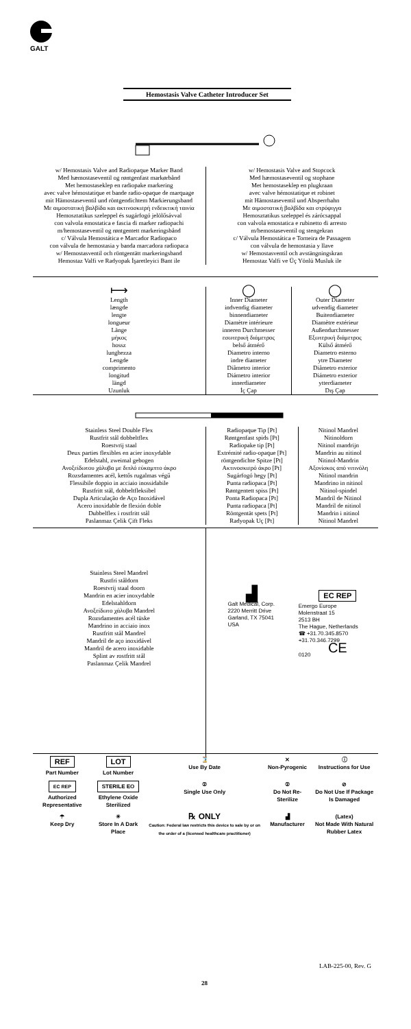GALT
Hemostasis Valve Catheter Introducer Set
| w/ Hemostasis Valve and Radiopaque Marker Band Med hæmostaseventil og røntgenfast markørbånd Met hemostaseklep en radiopake markering avec valve hémostatique et bande radio-opaque de marquage mit Hämostaseventil und röntgendichtem Markierungsband Με αιμοστατική βαλβίδα και ακτινοσκιερή ενδεικτική ταινία Hemosztatikus szeleppel és sugárfogó jelölősávval con valvola emostatica e fascia di marker radiopachi m/hemostaseventil og røntgentett markeringsbånd c/ Válvula Hemostática e Marcador Radiopaco con válvula de hemostasia y banda marcadora radiopaca w/ Hemostasventil och röntgentätt markeringsband Hemostaz Valfi ve Radyopak İşaretleyici Bant ile | w/ Hemostasis Valve and Stopcock Med hæmostaseventil og stophane Met hemostaseklep en plugkraan avec valve hémostatique et robinet mit Hämostaseventil und Absperrhahn Με αιμοστατική βαλβίδα και στρόφιγγα Hemosztatikus szeleppel és zárócsappal con valvola emostatica e rubinetto di arresto m/hemostaseventil og stengekran c/ Válvula Hemostática e Torneira de Passagem con válvula de hemostasia y llave w/ Hemostasventil och avstängningskran Hemostaz Valfi ve Üç Yönlü Musluk ile |
| ⟼ Length længde lengte longueur Länge μήκος hossz lunghezza Lengde comprimento longitud längd Uzunluk | ◯ Inner Diameter indvendig diameter binnendiameter Diamètre intérieure inneren Durchmesser εσωτερική διάμετρος belső átmérő Diametro interno indre diameter Diâmetro interior Diámetro interior innerdiameter İç Çap | ◯ Outer Diameter udvendig diameter Buitendiameter Diamètre extérieur Außendurchmesser Εξωτερική διάμετρος Külső átmérő Diametro esterno ytre Diameter Diâmetro exterior Diámetro exterior ytterdiameter Dış Çap |
| Stainless Steel Double Flex Rustfrit stål dobbeltflex Roestvrij staal Deux parties flexibles en acier inoxydable Edelstahl, zweimal gebogen Ανοξείδωτου χάλυβα με διπλό εύκαμπτο άκρο Rozsdamentes acél, kettős rugalmas végű Flessibile doppio in acciaio inossidabile Rustfritt stål, dobbeltfleksibel Dupla Articulação de Aço Inoxidável Acero inoxidable de flexión doble Dubbelflex i rostfritt stål Paslanmaz Çelik Çift Fleks | Radiopaque Tip [Pt] Røntgenfast spids [Pt] Radiopake tip [Pt] Extrémité radio-opaque [Pt] röntgendichte Spitze [Pt] Ακτινοσκιερό άκρο [Pt] Sugárfogó hegy [Pt] Punta radiopaca [Pt] Røntgentett spiss [Pt] Ponta Radiopaca [Pt] Punta radiopaca [Pt] Röntgentät spets [Pt] Radyopak Uç [Pt] | Nitinol Mandrel Nitinoldorn Nitinol mandrijn Mandrin au nitinol Nitinol-Mandrin Αξονίσκος από νιτινόλη Nitinol mandrin Mandrino in nitinol Nitinol-spindel Mandril de Nitinol Mandril de nitinol Mandrin i nitinol Nitinol Mandrel |
| Stainless Steel Mandrel Rustfri ståldorn Roestvrij staal doorn Mandrin en acier inoxydable Edelstahldorn Ανοξείδωτο χάλυβα Mandrel Rozsdamentes acél tüske Mandrino in acciaio inox Rustfritt stål Mandrel Mandril de aço inoxidável Mandril de acero inoxidable Splint av rostfritt stål Paslanmaz Çelik Mandrel | ▟ Galt Medical, Corp. 2220 Merritt Drive Garland, TX 75041 USA | EC REP Emergo Europe Molenstraat 15 2513 BH The Hague, Netherlands ☎ +31.70.345.8570 +31.70.346.7299 CE 0120 |
| REF Part Number | LOT Lot Number | ⌛ Use By Date | ✕ Non-Pyrogenic | ⓘ Instructions for Use |
| EC REP Authorized Representative | STERILE EO Ethylene Oxide Sterilized | ② Single Use Only | ② Do Not Re-Sterilize | ⊘ Do Not Use If Package Is Damaged |
| ☂ Keep Dry | ☀ Store In A Dark Place | ℞ ONLY Caution: Federal law restricts this device to sale by or on the order of a (licensed healthcare practitioner) | ▟ Manufacturer | (Latex) Not Made With Natural Rubber Latex |
LAB-225-00, Rev. G
28